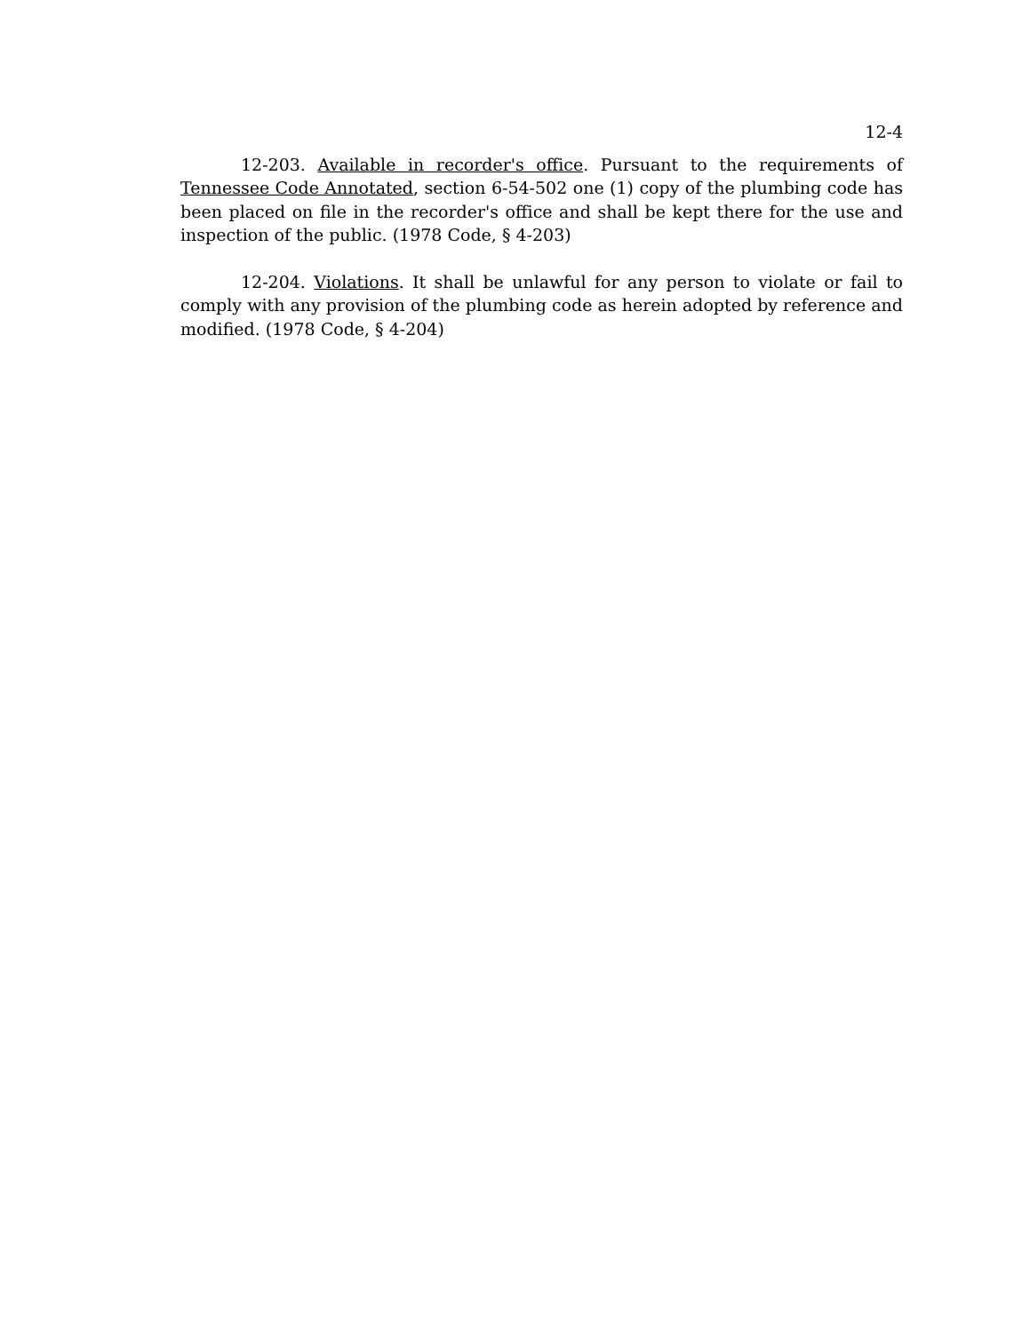12-4
12-203. Available in recorder's office. Pursuant to the requirements of Tennessee Code Annotated, section 6-54-502 one (1) copy of the plumbing code has been placed on file in the recorder's office and shall be kept there for the use and inspection of the public. (1978 Code, § 4-203)
12-204. Violations. It shall be unlawful for any person to violate or fail to comply with any provision of the plumbing code as herein adopted by reference and modified. (1978 Code, § 4-204)